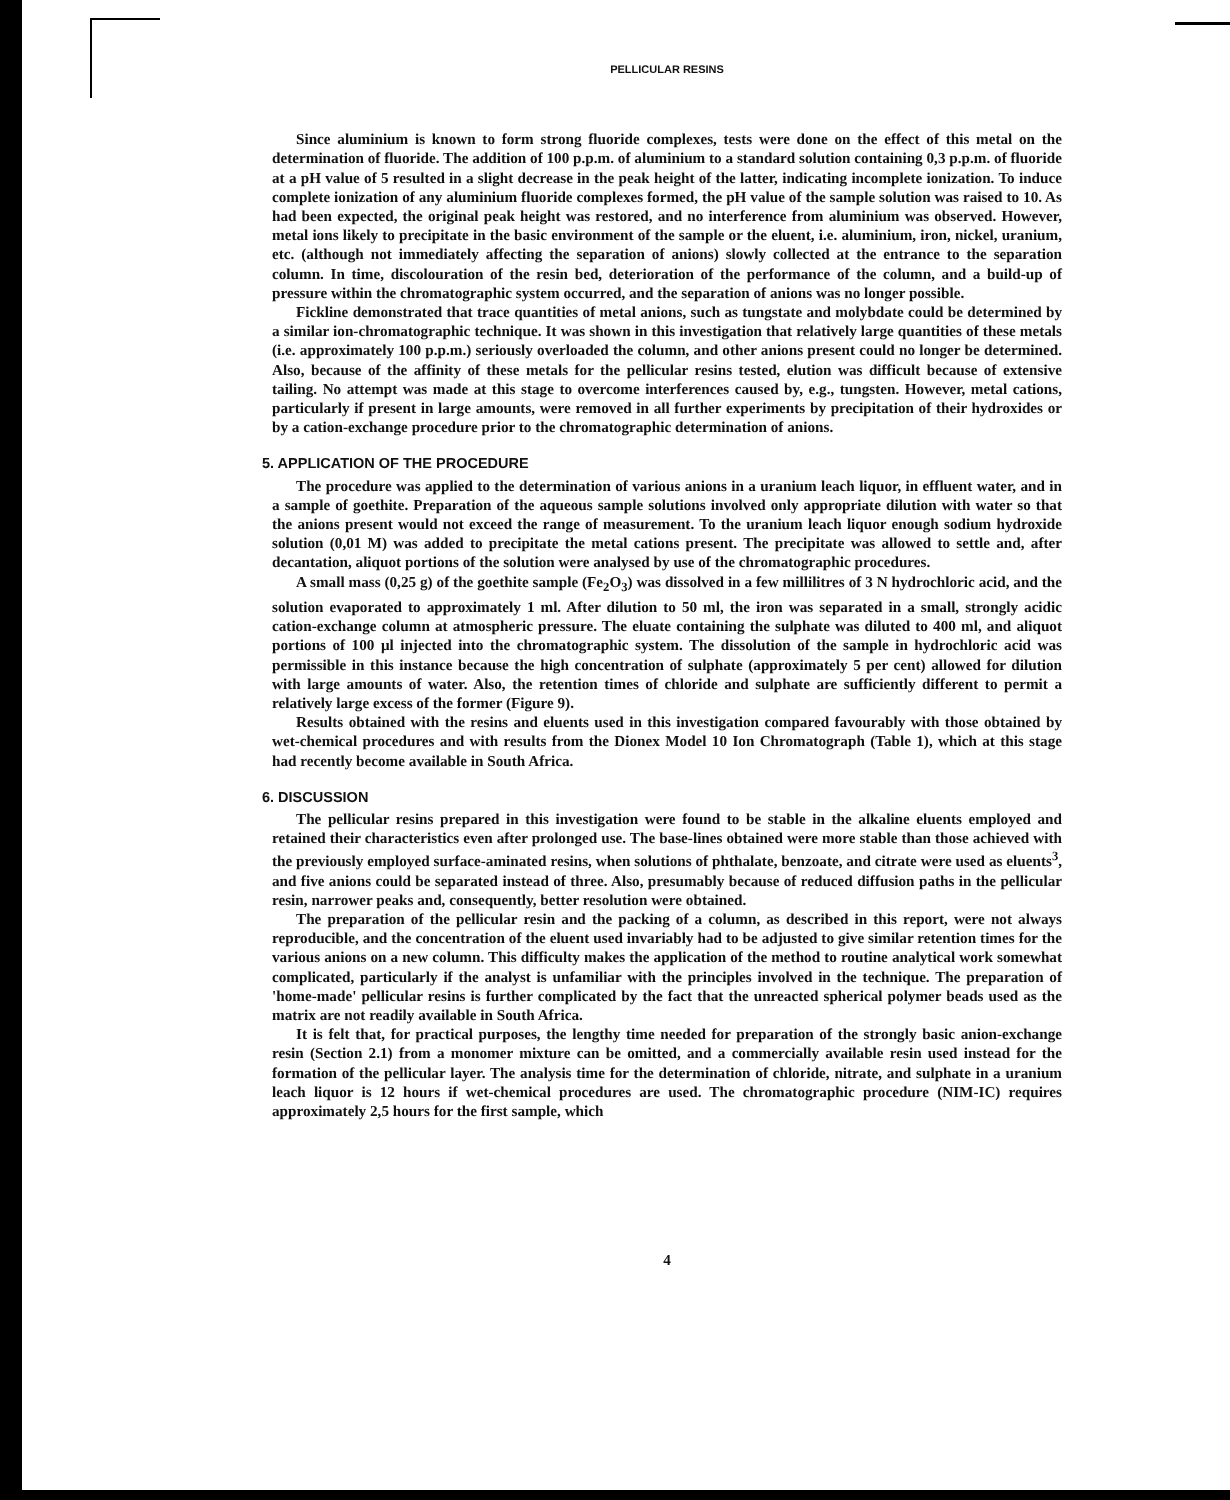PELLICULAR RESINS
Since aluminium is known to form strong fluoride complexes, tests were done on the effect of this metal on the determination of fluoride. The addition of 100 p.p.m. of aluminium to a standard solution containing 0,3 p.p.m. of fluoride at a pH value of 5 resulted in a slight decrease in the peak height of the latter, indicating incomplete ionization. To induce complete ionization of any aluminium fluoride complexes formed, the pH value of the sample solution was raised to 10. As had been expected, the original peak height was restored, and no interference from aluminium was observed. However, metal ions likely to precipitate in the basic environment of the sample or the eluent, i.e. aluminium, iron, nickel, uranium, etc. (although not immediately affecting the separation of anions) slowly collected at the entrance to the separation column. In time, discolouration of the resin bed, deterioration of the performance of the column, and a build-up of pressure within the chromatographic system occurred, and the separation of anions was no longer possible.
Fickline demonstrated that trace quantities of metal anions, such as tungstate and molybdate could be determined by a similar ion-chromatographic technique. It was shown in this investigation that relatively large quantities of these metals (i.e. approximately 100 p.p.m.) seriously overloaded the column, and other anions present could no longer be determined. Also, because of the affinity of these metals for the pellicular resins tested, elution was difficult because of extensive tailing. No attempt was made at this stage to overcome interferences caused by, e.g., tungsten. However, metal cations, particularly if present in large amounts, were removed in all further experiments by precipitation of their hydroxides or by a cation-exchange procedure prior to the chromatographic determination of anions.
5. APPLICATION OF THE PROCEDURE
The procedure was applied to the determination of various anions in a uranium leach liquor, in effluent water, and in a sample of goethite. Preparation of the aqueous sample solutions involved only appropriate dilution with water so that the anions present would not exceed the range of measurement. To the uranium leach liquor enough sodium hydroxide solution (0,01 M) was added to precipitate the metal cations present. The precipitate was allowed to settle and, after decantation, aliquot portions of the solution were analysed by use of the chromatographic procedures.
A small mass (0,25 g) of the goethite sample (Fe<sub>2</sub>O<sub>3</sub>) was dissolved in a few millilitres of 3 N hydrochloric acid, and the solution evaporated to approximately 1 ml. After dilution to 50 ml, the iron was separated in a small, strongly acidic cation-exchange column at atmospheric pressure. The eluate containing the sulphate was diluted to 400 ml, and aliquot portions of 100 μl injected into the chromatographic system. The dissolution of the sample in hydrochloric acid was permissible in this instance because the high concentration of sulphate (approximately 5 per cent) allowed for dilution with large amounts of water. Also, the retention times of chloride and sulphate are sufficiently different to permit a relatively large excess of the former (Figure 9).
Results obtained with the resins and eluents used in this investigation compared favourably with those obtained by wet-chemical procedures and with results from the Dionex Model 10 Ion Chromatograph (Table 1), which at this stage had recently become available in South Africa.
6. DISCUSSION
The pellicular resins prepared in this investigation were found to be stable in the alkaline eluents employed and retained their characteristics even after prolonged use. The base-lines obtained were more stable than those achieved with the previously employed surface-aminated resins, when solutions of phthalate, benzoate, and citrate were used as eluents<sup>3</sup>, and five anions could be separated instead of three. Also, presumably because of reduced diffusion paths in the pellicular resin, narrower peaks and, consequently, better resolution were obtained.
The preparation of the pellicular resin and the packing of a column, as described in this report, were not always reproducible, and the concentration of the eluent used invariably had to be adjusted to give similar retention times for the various anions on a new column. This difficulty makes the application of the method to routine analytical work somewhat complicated, particularly if the analyst is unfamiliar with the principles involved in the technique. The preparation of 'home-made' pellicular resins is further complicated by the fact that the unreacted spherical polymer beads used as the matrix are not readily available in South Africa.
It is felt that, for practical purposes, the lengthy time needed for preparation of the strongly basic anion-exchange resin (Section 2.1) from a monomer mixture can be omitted, and a commercially available resin used instead for the formation of the pellicular layer. The analysis time for the determination of chloride, nitrate, and sulphate in a uranium leach liquor is 12 hours if wet-chemical procedures are used. The chromatographic procedure (NIM-IC) requires approximately 2,5 hours for the first sample, which
4